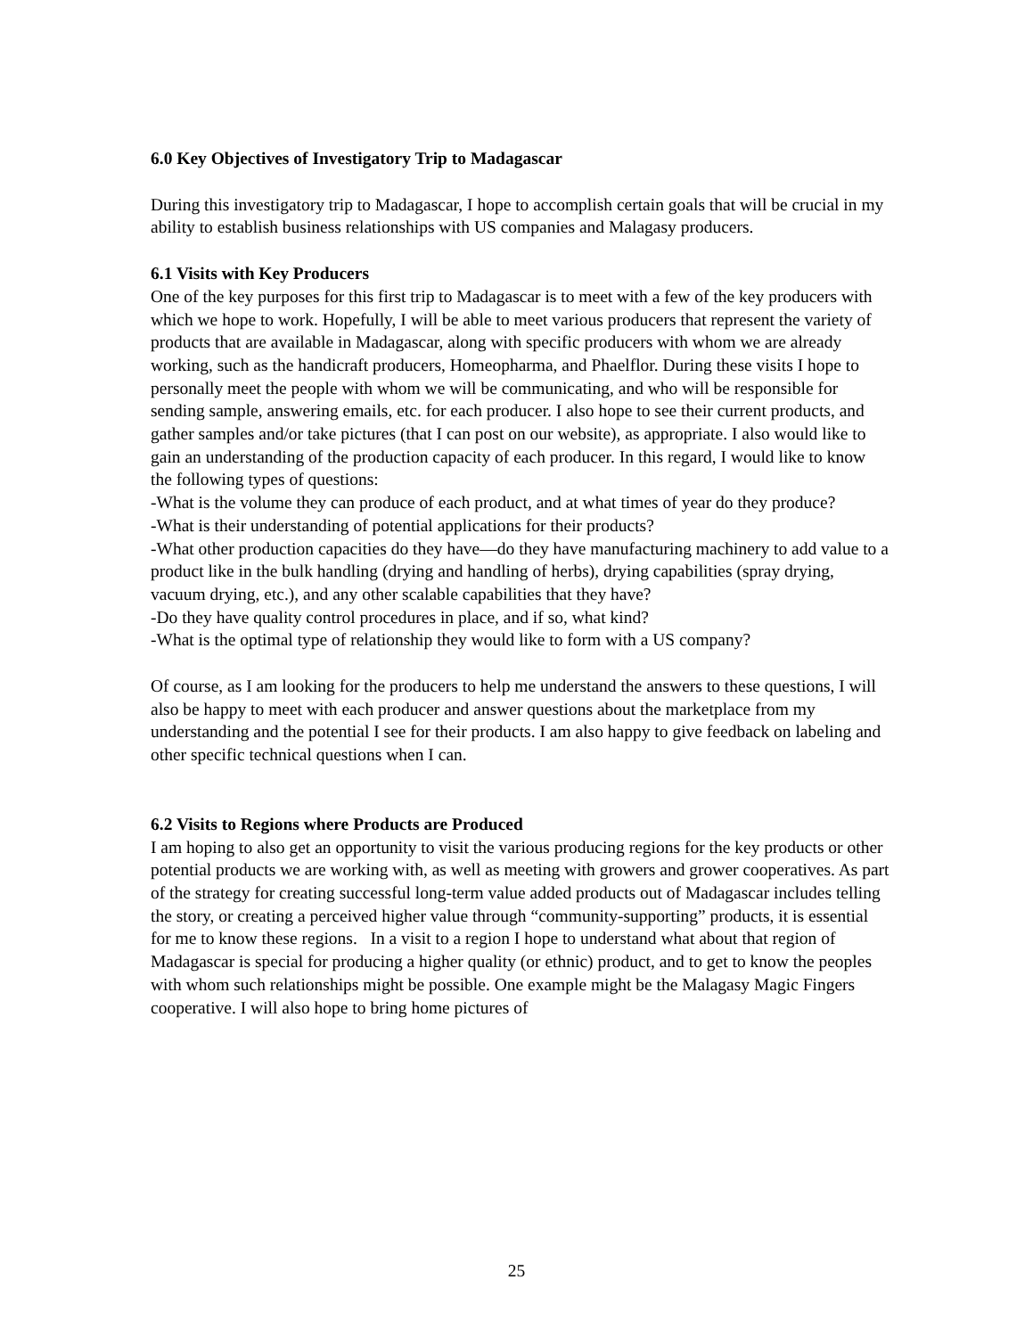6.0 Key Objectives of Investigatory Trip to Madagascar
During this investigatory trip to Madagascar, I hope to accomplish certain goals that will be crucial in my ability to establish business relationships with US companies and Malagasy producers.
6.1 Visits with Key Producers
One of the key purposes for this first trip to Madagascar is to meet with a few of the key producers with which we hope to work. Hopefully, I will be able to meet various producers that represent the variety of products that are available in Madagascar, along with specific producers with whom we are already working, such as the handicraft producers, Homeopharma, and Phaelflor. During these visits I hope to personally meet the people with whom we will be communicating, and who will be responsible for sending sample, answering emails, etc. for each producer. I also hope to see their current products, and gather samples and/or take pictures (that I can post on our website), as appropriate. I also would like to gain an understanding of the production capacity of each producer. In this regard, I would like to know the following types of questions:
-What is the volume they can produce of each product, and at what times of year do they produce?
-What is their understanding of potential applications for their products?
-What other production capacities do they have—do they have manufacturing machinery to add value to a product like in the bulk handling (drying and handling of herbs), drying capabilities (spray drying, vacuum drying, etc.), and any other scalable capabilities that they have?
-Do they have quality control procedures in place, and if so, what kind?
-What is the optimal type of relationship they would like to form with a US company?
Of course, as I am looking for the producers to help me understand the answers to these questions, I will also be happy to meet with each producer and answer questions about the marketplace from my understanding and the potential I see for their products. I am also happy to give feedback on labeling and other specific technical questions when I can.
6.2 Visits to Regions where Products are Produced
I am hoping to also get an opportunity to visit the various producing regions for the key products or other potential products we are working with, as well as meeting with growers and grower cooperatives. As part of the strategy for creating successful long-term value added products out of Madagascar includes telling the story, or creating a perceived higher value through “community-supporting” products, it is essential for me to know these regions. In a visit to a region I hope to understand what about that region of Madagascar is special for producing a higher quality (or ethnic) product, and to get to know the peoples with whom such relationships might be possible. One example might be the Malagasy Magic Fingers cooperative. I will also hope to bring home pictures of
25